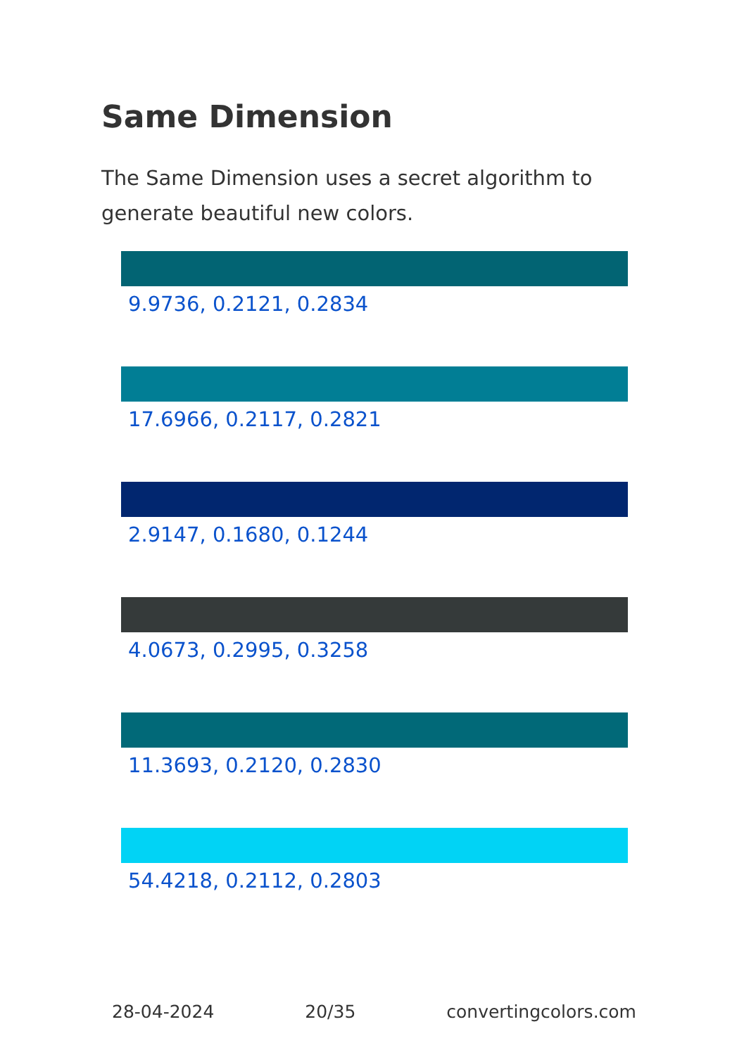Same Dimension
The Same Dimension uses a secret algorithm to generate beautiful new colors.
9.9736, 0.2121, 0.2834
17.6966, 0.2117, 0.2821
2.9147, 0.1680, 0.1244
4.0673, 0.2995, 0.3258
11.3693, 0.2120, 0.2830
54.4218, 0.2112, 0.2803
28-04-2024 20/35 convertingcolors.com